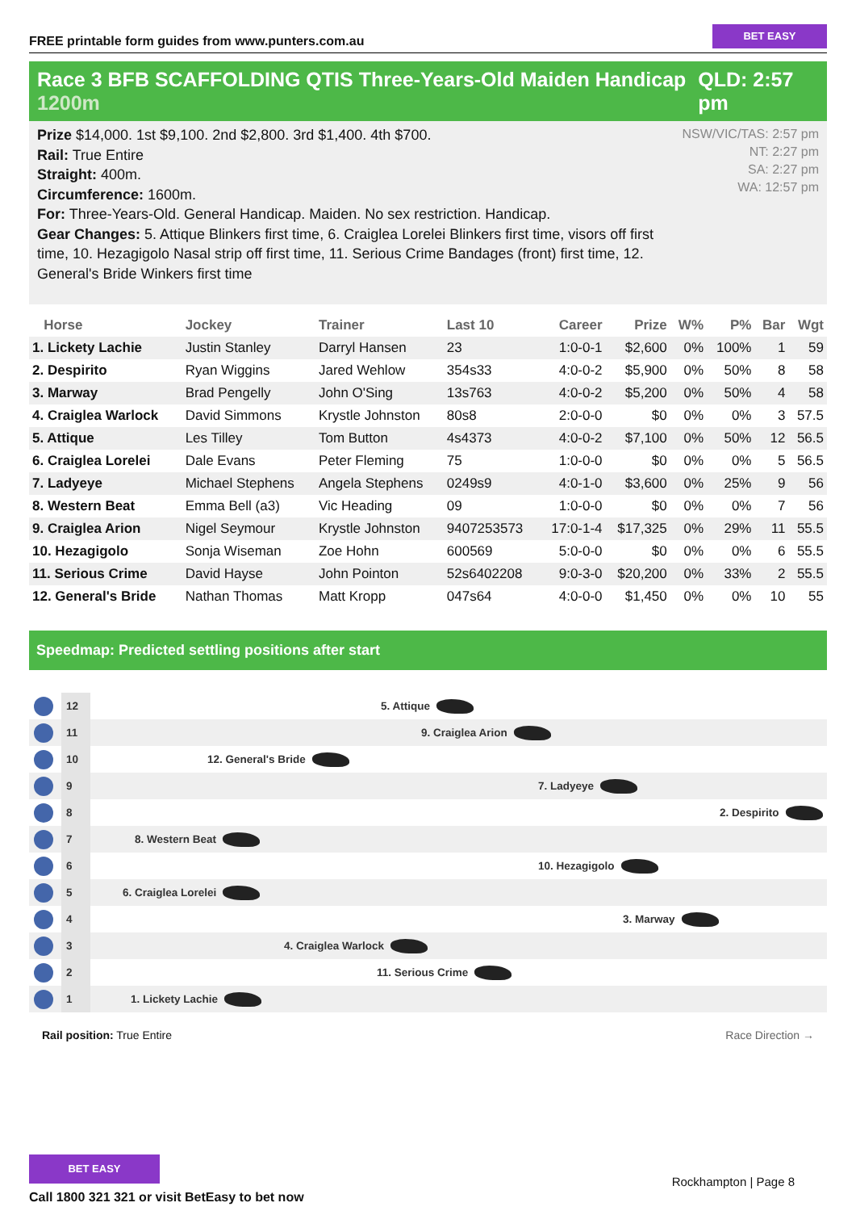FREE printable form guides from www.punters.com.au
BET EASY
Race 3 BFB SCAFFOLDING QTIS Three-Years-Old Maiden Handicap 1200m
QLD: 2:57 pm
Prize $14,000. 1st $9,100. 2nd $2,800. 3rd $1,400. 4th $700.
Rail: True Entire
Straight: 400m.
Circumference: 1600m.
For: Three-Years-Old. General Handicap. Maiden. No sex restriction. Handicap.
Gear Changes: 5. Attique Blinkers first time, 6. Craiglea Lorelei Blinkers first time, visors off first time, 10. Hezagigolo Nasal strip off first time, 11. Serious Crime Bandages (front) first time, 12. General's Bride Winkers first time
NSW/VIC/TAS: 2:57 pm
NT: 2:27 pm
SA: 2:27 pm
WA: 12:57 pm
| Horse | Jockey | Trainer | Last 10 | Career | Prize | W% | P% | Bar | Wgt |
| --- | --- | --- | --- | --- | --- | --- | --- | --- | --- |
| 1. Lickety Lachie | Justin Stanley | Darryl Hansen | 23 | 1:0-0-1 | $2,600 | 0% | 100% | 1 | 59 |
| 2. Despirito | Ryan Wiggins | Jared Wehlow | 354s33 | 4:0-0-2 | $5,900 | 0% | 50% | 8 | 58 |
| 3. Marway | Brad Pengelly | John O'Sing | 13s763 | 4:0-0-2 | $5,200 | 0% | 50% | 4 | 58 |
| 4. Craiglea Warlock | David Simmons | Krystle Johnston | 80s8 | 2:0-0-0 | $0 | 0% | 0% | 3 | 57.5 |
| 5. Attique | Les Tilley | Tom Button | 4s4373 | 4:0-0-2 | $7,100 | 0% | 50% | 12 | 56.5 |
| 6. Craiglea Lorelei | Dale Evans | Peter Fleming | 75 | 1:0-0-0 | $0 | 0% | 0% | 5 | 56.5 |
| 7. Ladyeye | Michael Stephens | Angela Stephens | 0249s9 | 4:0-1-0 | $3,600 | 0% | 25% | 9 | 56 |
| 8. Western Beat | Emma Bell (a3) | Vic Heading | 09 | 1:0-0-0 | $0 | 0% | 0% | 7 | 56 |
| 9. Craiglea Arion | Nigel Seymour | Krystle Johnston | 9407253573 | 17:0-1-4 | $17,325 | 0% | 29% | 11 | 55.5 |
| 10. Hezagigolo | Sonja Wiseman | Zoe Hohn | 600569 | 5:0-0-0 | $0 | 0% | 0% | 6 | 55.5 |
| 11. Serious Crime | David Hayse | John Pointon | 52s6402208 | 9:0-3-0 | $20,200 | 0% | 33% | 2 | 55.5 |
| 12. General's Bride | Nathan Thomas | Matt Kropp | 047s64 | 4:0-0-0 | $1,450 | 0% | 0% | 10 | 55 |
Speedmap: Predicted settling positions after start
12
5. Attique
11
9. Craiglea Arion
10
12. General's Bride
9
7. Ladyeye
8
2. Despirito
7
8. Western Beat
6
10. Hezagigolo
5
6. Craiglea Lorelei
4
3. Marway
3
4. Craiglea Warlock
2
11. Serious Crime
1
1. Lickety Lachie
Rail position: True Entire Race Direction →
BET EASY
Call 1800 321 321 or visit BetEasy to bet now
Rockhampton | Page 8